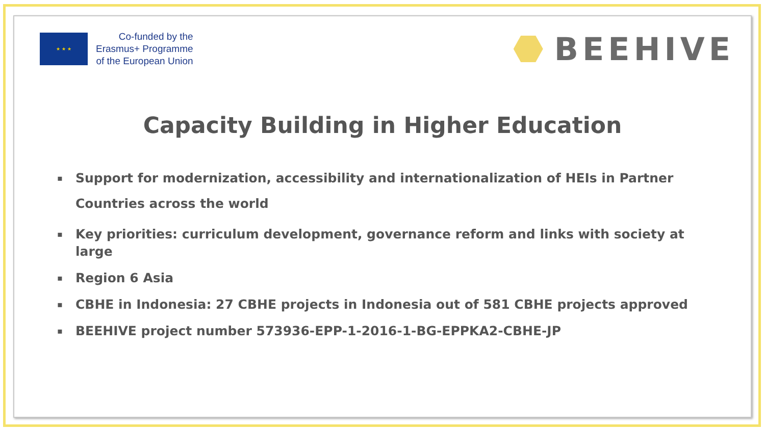★ ★ ★
Co-funded by the
Erasmus+ Programme
of the European Union
BEEHIVE
Capacity Building in Higher Education
▪
Support for modernization, accessibility and internationalization of HEIs in Partner Countries across the world
▪
Key priorities: curriculum development, governance reform and links with society at large
▪
Region 6 Asia
▪
CBHE in Indonesia: 27 CBHE projects in Indonesia out of 581 CBHE projects approved
▪
BEEHIVE project number 573936-EPP-1-2016-1-BG-EPPKA2-CBHE-JP